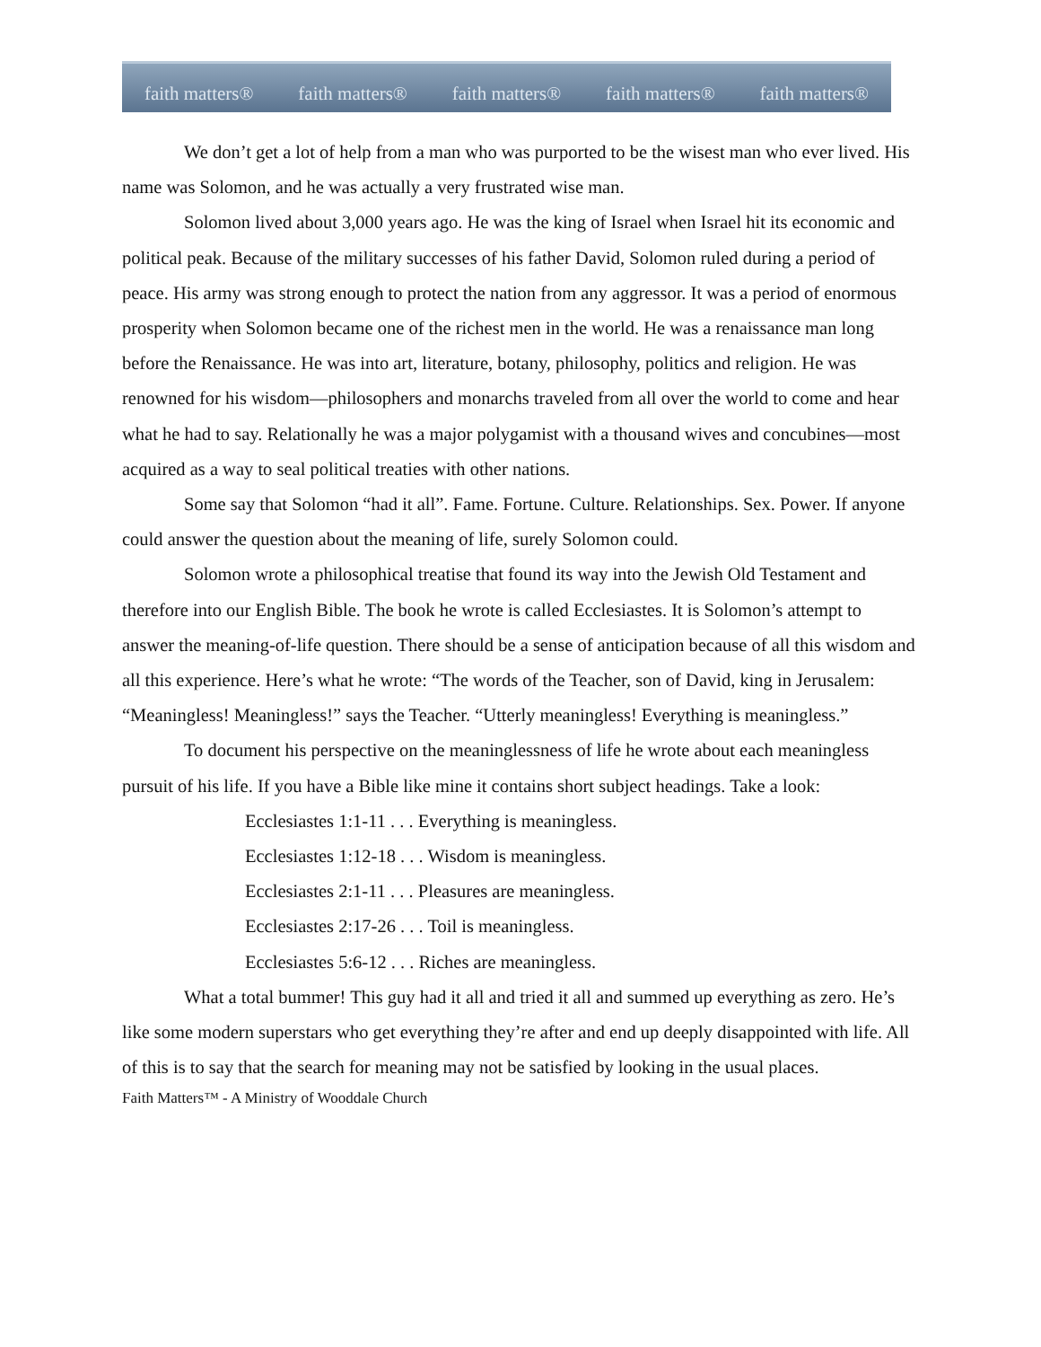faith matters® faith matters® faith matters® faith matters® faith matters®
We don’t get a lot of help from a man who was purported to be the wisest man who ever lived. His name was Solomon, and he was actually a very frustrated wise man.
Solomon lived about 3,000 years ago. He was the king of Israel when Israel hit its economic and political peak. Because of the military successes of his father David, Solomon ruled during a period of peace. His army was strong enough to protect the nation from any aggressor. It was a period of enormous prosperity when Solomon became one of the richest men in the world. He was a renaissance man long before the Renaissance. He was into art, literature, botany, philosophy, politics and religion. He was renowned for his wisdom—philosophers and monarchs traveled from all over the world to come and hear what he had to say. Relationally he was a major polygamist with a thousand wives and concubines—most acquired as a way to seal political treaties with other nations.
Some say that Solomon “had it all”. Fame. Fortune. Culture. Relationships. Sex. Power. If anyone could answer the question about the meaning of life, surely Solomon could.
Solomon wrote a philosophical treatise that found its way into the Jewish Old Testament and therefore into our English Bible. The book he wrote is called Ecclesiastes. It is Solomon’s attempt to answer the meaning-of-life question. There should be a sense of anticipation because of all this wisdom and all this experience. Here’s what he wrote: “The words of the Teacher, son of David, king in Jerusalem: “Meaningless! Meaningless!” says the Teacher. “Utterly meaningless! Everything is meaningless.”
To document his perspective on the meaninglessness of life he wrote about each meaningless pursuit of his life. If you have a Bible like mine it contains short subject headings. Take a look:
Ecclesiastes 1:1-11 . . . Everything is meaningless.
Ecclesiastes 1:12-18 . . . Wisdom is meaningless.
Ecclesiastes 2:1-11 . . . Pleasures are meaningless.
Ecclesiastes 2:17-26 . . . Toil is meaningless.
Ecclesiastes 5:6-12 . . . Riches are meaningless.
What a total bummer! This guy had it all and tried it all and summed up everything as zero. He’s like some modern superstars who get everything they’re after and end up deeply disappointed with life. All of this is to say that the search for meaning may not be satisfied by looking in the usual places.
Faith Matters™ - A Ministry of Wooddale Church